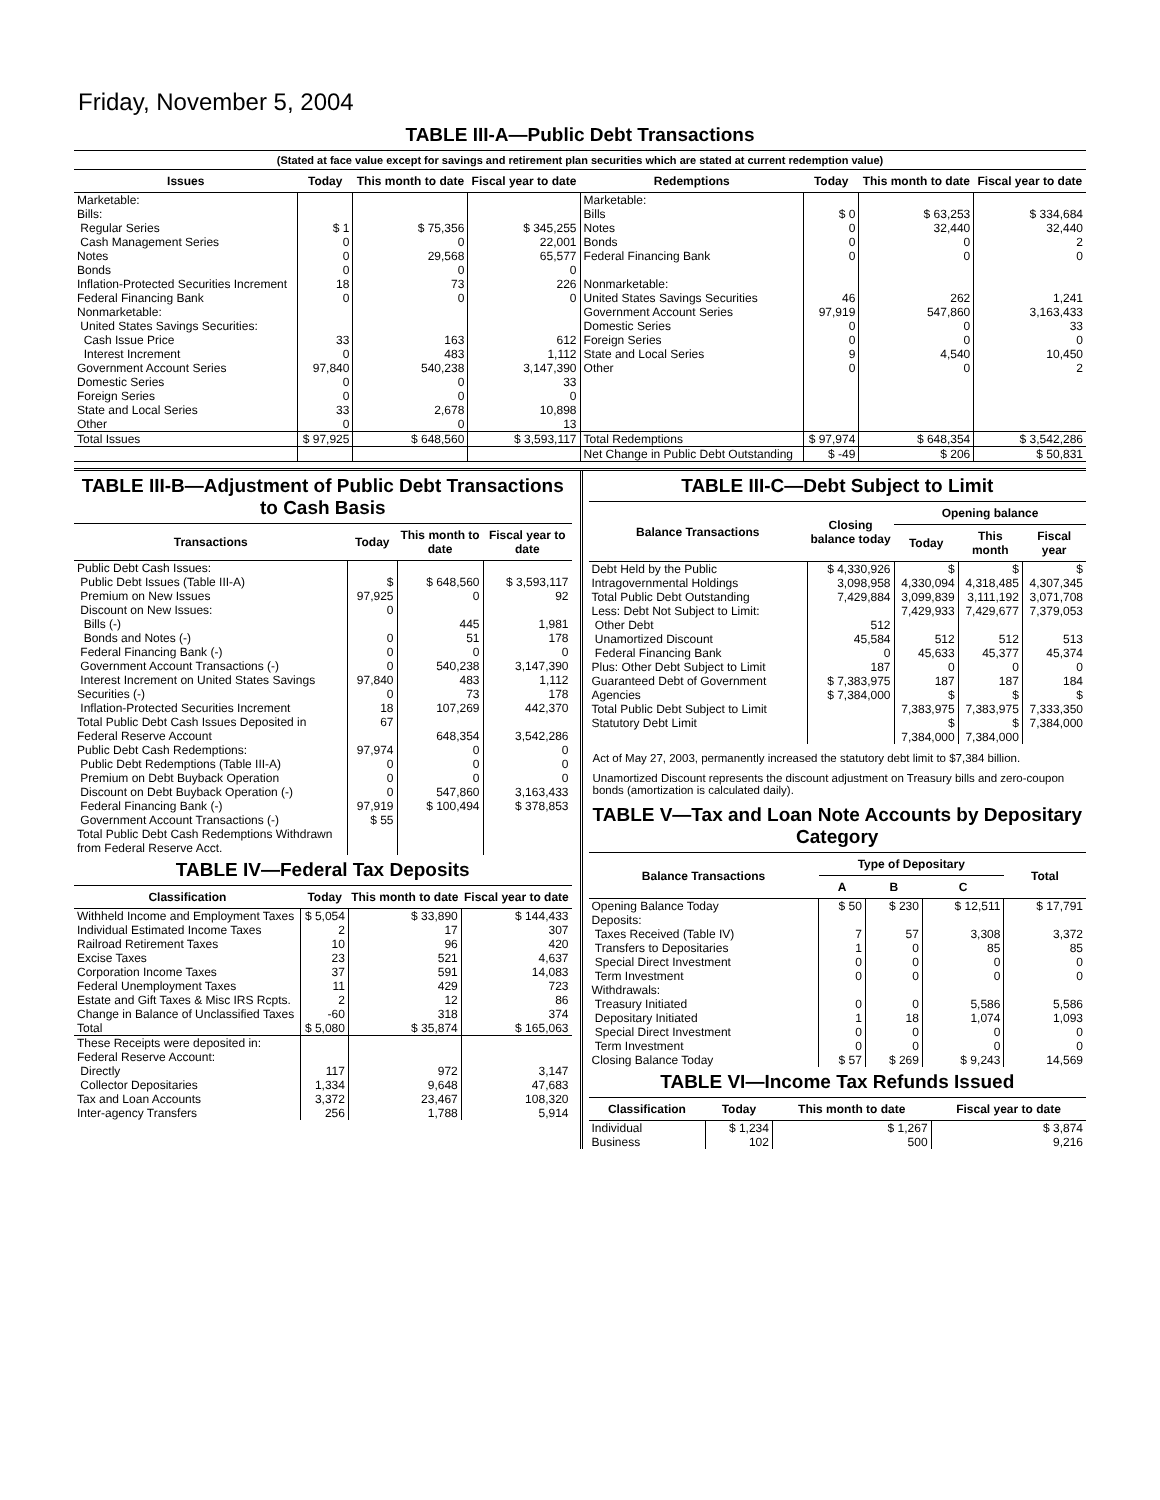Friday, November 5, 2004
TABLE III-A—Public Debt Transactions
(Stated at face value except for savings and retirement plan securities which are stated at current redemption value)
| Issues | Today | This month to date | Fiscal year to date | Redemptions | Today | This month to date | Fiscal year to date |
| --- | --- | --- | --- | --- | --- | --- | --- |
| Marketable: Bills: Regular Series Cash Management Series Notes Bonds Inflation-Protected Securities Increment Federal Financing Bank Nonmarketable: United States Savings Securities: Cash Issue Price Interest Increment Government Account Series Domestic Series Foreign Series State and Local Series Other | $ 1 0 0 0 18 0 33 0 97,840 0 0 33 0 | $ 75,356 0 29,568 0 73 0 163 483 540,238 0 0 2,678 0 | $ 345,255 22,001 65,577 0 226 0 612 1,112 3,147,390 33 0 10,898 13 | Marketable: Bills Notes Bonds Federal Financing Bank Nonmarketable: United States Savings Securities Government Account Series Domestic Series Foreign Series State and Local Series Other | $ 0 0 0 0 46 97,919 0 0 9 0 | $ 63,253 32,440 0 0 262 547,860 0 0 4,540 0 | $ 334,684 32,440 2 0 1,241 3,163,433 33 0 10,450 2 |
| Total Issues | $ 97,925 | $ 648,560 | $ 3,593,117 | Total Redemptions | $ 97,974 | $ 648,354 | $ 3,542,286 |
| | | | | Net Change in Public Debt Outstanding | $ -49 | $ 206 | $ 50,831 |
TABLE III-B—Adjustment of Public Debt Transactions to Cash Basis
| Transactions | Today | This month to date | Fiscal year to date |
| --- | --- | --- | --- |
| Public Debt Cash Issues: Public Debt Issues (Table III-A) Premium on New Issues Discount on New Issues: Bills (-) Bonds and Notes (-) Federal Financing Bank (-) Government Account Transactions (-) Interest Increment on United States Savings Securities (-) Inflation-Protected Securities Increment Total Public Debt Cash Issues Deposited in Federal Reserve Account Public Debt Cash Redemptions: Public Debt Redemptions (Table III-A) Premium on Debt Buyback Operation Discount on Debt Buyback Operation (-) Federal Financing Bank (-) Government Account Transactions (-) Total Public Debt Cash Redemptions Withdrawn from Federal Reserve Acct. | $ 97,925 0 0 0 0 97,840 0 18 67 97,974 0 0 0 97,919 $ 55 | $ 648,560 0 445 51 0 540,238 483 73 107,269 648,354 0 0 0 547,860 $ 100,494 | $ 3,593,117 92 1,981 178 0 3,147,390 1,112 178 442,370 3,542,286 0 0 0 3,163,433 $ 378,853 |
TABLE IV—Federal Tax Deposits
| Classification | Today | This month to date | Fiscal year to date |
| --- | --- | --- | --- |
| Withheld Income and Employment Taxes Individual Estimated Income Taxes Railroad Retirement Taxes Excise Taxes Corporation Income Taxes Federal Unemployment Taxes Estate and Gift Taxes & Misc IRS Rcpts. Change in Balance of Unclassified Taxes Total | $ 5,054 2 10 23 37 11 2 -60 $ 5,080 | $ 33,890 17 96 521 591 429 12 318 $ 35,874 | $ 144,433 307 420 4,637 14,083 723 86 374 $ 165,063 |
| These Receipts were deposited in: Federal Reserve Account: Directly Collector Depositaries Tax and Loan Accounts Inter-agency Transfers | 117 1,334 3,372 256 | 972 9,648 23,467 1,788 | 3,147 47,683 108,320 5,914 |
TABLE III-C—Debt Subject to Limit
| Balance Transactions | Closing balance today | Opening balance | | |
| --- | --- | --- | --- | --- |
| | | Today | This month | Fiscal year |
| Debt Held by the Public Intragovernmental Holdings Total Public Debt Outstanding Less: Debt Not Subject to Limit: Other Debt Unamortized Discount Federal Financing Bank Plus: Other Debt Subject to Limit Guaranteed Debt of Government Agencies Total Public Debt Subject to Limit Statutory Debt Limit | $ 4,330,926 3,098,958 7,429,884 512 45,584 0 187 $ 7,383,975 $ 7,384,000 | $ 4,330,094 3,099,839 7,429,933 512 45,633 0 187 $ 7,383,975 $ 7,384,000 | $ 4,318,485 3,111,192 7,429,677 512 45,377 0 187 $ 7,383,975 $ 7,384,000 | $ 4,307,345 3,071,708 7,379,053 513 45,374 0 184 $ 7,333,350 7,384,000 |
Act of May 27, 2003, permanently increased the statutory debt limit to $7,384 billion.
Unamortized Discount represents the discount adjustment on Treasury bills and zero-coupon bonds (amortization is calculated daily).
TABLE V—Tax and Loan Note Accounts by Depositary Category
| Balance Transactions | Type of Depositary | | | Total |
| --- | --- | --- | --- | --- |
| | A | B | C | |
| Opening Balance Today Deposits: Taxes Received (Table IV) Transfers to Depositaries Special Direct Investment Term Investment Withdrawals: Treasury Initiated Depositary Initiated Special Direct Investment Term Investment Closing Balance Today | $ 50 7 1 0 0 0 1 0 0 $ 57 | $ 230 57 0 0 0 0 18 0 0 $ 269 | $ 12,511 3,308 85 0 0 5,586 1,074 0 0 $ 9,243 | $ 17,791 3,372 85 0 0 5,586 1,093 0 0 14,569 |
TABLE VI—Income Tax Refunds Issued
| Classification | Today | This month to date | Fiscal year to date |
| --- | --- | --- | --- |
| Individual Business | $ 1,234 102 | $ 1,267 500 | $ 3,874 9,216 |